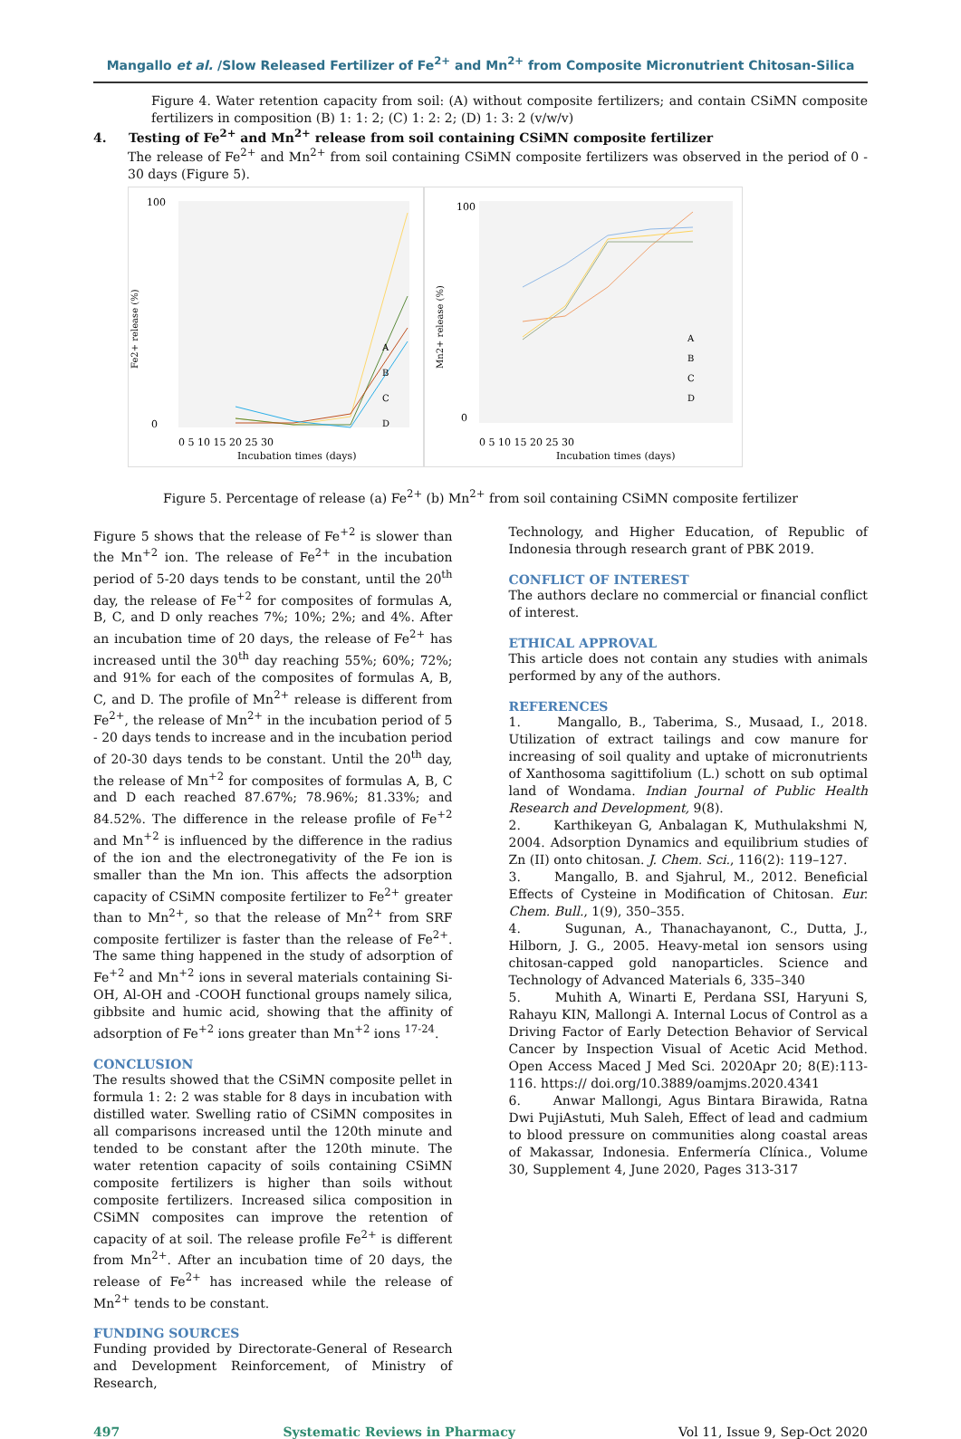Mangallo et al. /Slow Released Fertilizer of Fe<sup>2+</sup> and Mn<sup>2+</sup> from Composite Micronutrient Chitosan-Silica
Figure 4. Water retention capacity from soil: (A) without composite fertilizers; and contain CSiMN composite fertilizers in composition (B) 1: 1: 2; (C) 1: 2: 2; (D) 1: 3: 2 (v/w/v)
4. Testing of Fe<sup>2+</sup> and Mn<sup>2+</sup> release from soil containing CSiMN composite fertilizer
The release of Fe<sup>2+</sup> and Mn<sup>2+</sup> from soil containing CSiMN composite fertilizers was observed in the period of 0 - 30 days (Figure 5).
100
0
Fe2+ release (%)
0 5 10 15 20 25 30
Incubation times (days)
A
B
C
D
100
0
Mn2+ release (%)
0 5 10 15 20 25 30
Incubation times (days)
A
B
C
D
Figure 5. Percentage of release (a) Fe<sup>2+</sup> (b) Mn<sup>2+</sup> from soil containing CSiMN composite fertilizer
Figure 5 shows that the release of Fe<sup>+2</sup> is slower than the Mn<sup>+2</sup> ion. The release of Fe<sup>2+</sup> in the incubation period of 5-20 days tends to be constant, until the 20<sup>th</sup> day, the release of Fe<sup>+2</sup> for composites of formulas A, B, C, and D only reaches 7%; 10%; 2%; and 4%. After an incubation time of 20 days, the release of Fe<sup>2+</sup> has increased until the 30<sup>th</sup> day reaching 55%; 60%; 72%; and 91% for each of the composites of formulas A, B, C, and D. The profile of Mn<sup>2+</sup> release is different from Fe<sup>2+</sup>, the release of Mn<sup>2+</sup> in the incubation period of 5 - 20 days tends to increase and in the incubation period of 20-30 days tends to be constant. Until the 20<sup>th</sup> day, the release of Mn<sup>+2</sup> for composites of formulas A, B, C and D each reached 87.67%; 78.96%; 81.33%; and 84.52%. The difference in the release profile of Fe<sup>+2</sup> and Mn<sup>+2</sup> is influenced by the difference in the radius of the ion and the electronegativity of the Fe ion is smaller than the Mn ion. This affects the adsorption capacity of CSiMN composite fertilizer to Fe<sup>2+</sup> greater than to Mn<sup>2+</sup>, so that the release of Mn<sup>2+</sup> from SRF composite fertilizer is faster than the release of Fe<sup>2+</sup>. The same thing happened in the study of adsorption of Fe<sup>+2</sup> and Mn<sup>+2</sup> ions in several materials containing Si-OH, Al-OH and -COOH functional groups namely silica, gibbsite and humic acid, showing that the affinity of adsorption of Fe<sup>+2</sup> ions greater than Mn<sup>+2</sup> ions <sup>17-24</sup>.
CONCLUSION
The results showed that the CSiMN composite pellet in formula 1: 2: 2 was stable for 8 days in incubation with distilled water. Swelling ratio of CSiMN composites in all comparisons increased until the 120th minute and tended to be constant after the 120th minute. The water retention capacity of soils containing CSiMN composite fertilizers is higher than soils without composite fertilizers. Increased silica composition in CSiMN composites can improve the retention of capacity of at soil. The release profile Fe<sup>2+</sup> is different from Mn<sup>2+</sup>. After an incubation time of 20 days, the release of Fe<sup>2+</sup> has increased while the release of Mn<sup>2+</sup> tends to be constant.
FUNDING SOURCES
Funding provided by Directorate-General of Research and Development Reinforcement, of Ministry of Research,
Technology, and Higher Education, of Republic of Indonesia through research grant of PBK 2019.
CONFLICT OF INTEREST
The authors declare no commercial or financial conflict of interest.
ETHICAL APPROVAL
This article does not contain any studies with animals performed by any of the authors.
REFERENCES
1. Mangallo, B., Taberima, S., Musaad, I., 2018. Utilization of extract tailings and cow manure for increasing of soil quality and uptake of micronutrients of Xanthosoma sagittifolium (L.) schott on sub optimal land of Wondama. Indian Journal of Public Health Research and Development, 9(8).
2. Karthikeyan G, Anbalagan K, Muthulakshmi N, 2004. Adsorption Dynamics and equilibrium studies of Zn (II) onto chitosan. J. Chem. Sci., 116(2): 119–127.
3. Mangallo, B. and Sjahrul, M., 2012. Beneficial Effects of Cysteine in Modification of Chitosan. Eur. Chem. Bull., 1(9), 350–355.
4. Sugunan, A., Thanachayanont, C., Dutta, J., Hilborn, J. G., 2005. Heavy-metal ion sensors using chitosan-capped gold nanoparticles. Science and Technology of Advanced Materials 6, 335–340
5. Muhith A, Winarti E, Perdana SSI, Haryuni S, Rahayu KIN, Mallongi A. Internal Locus of Control as a Driving Factor of Early Detection Behavior of Servical Cancer by Inspection Visual of Acetic Acid Method. Open Access Maced J Med Sci. 2020Apr 20; 8(E):113-116. https:// doi.org/10.3889/oamjms.2020.4341
6. Anwar Mallongi, Agus Bintara Birawida, Ratna Dwi PujiAstuti, Muh Saleh, Effect of lead and cadmium to blood pressure on communities along coastal areas of Makassar, Indonesia. Enfermería Clínica., Volume 30, Supplement 4, June 2020, Pages 313-317
497 Systematic Reviews in Pharmacy Vol 11, Issue 9, Sep-Oct 2020